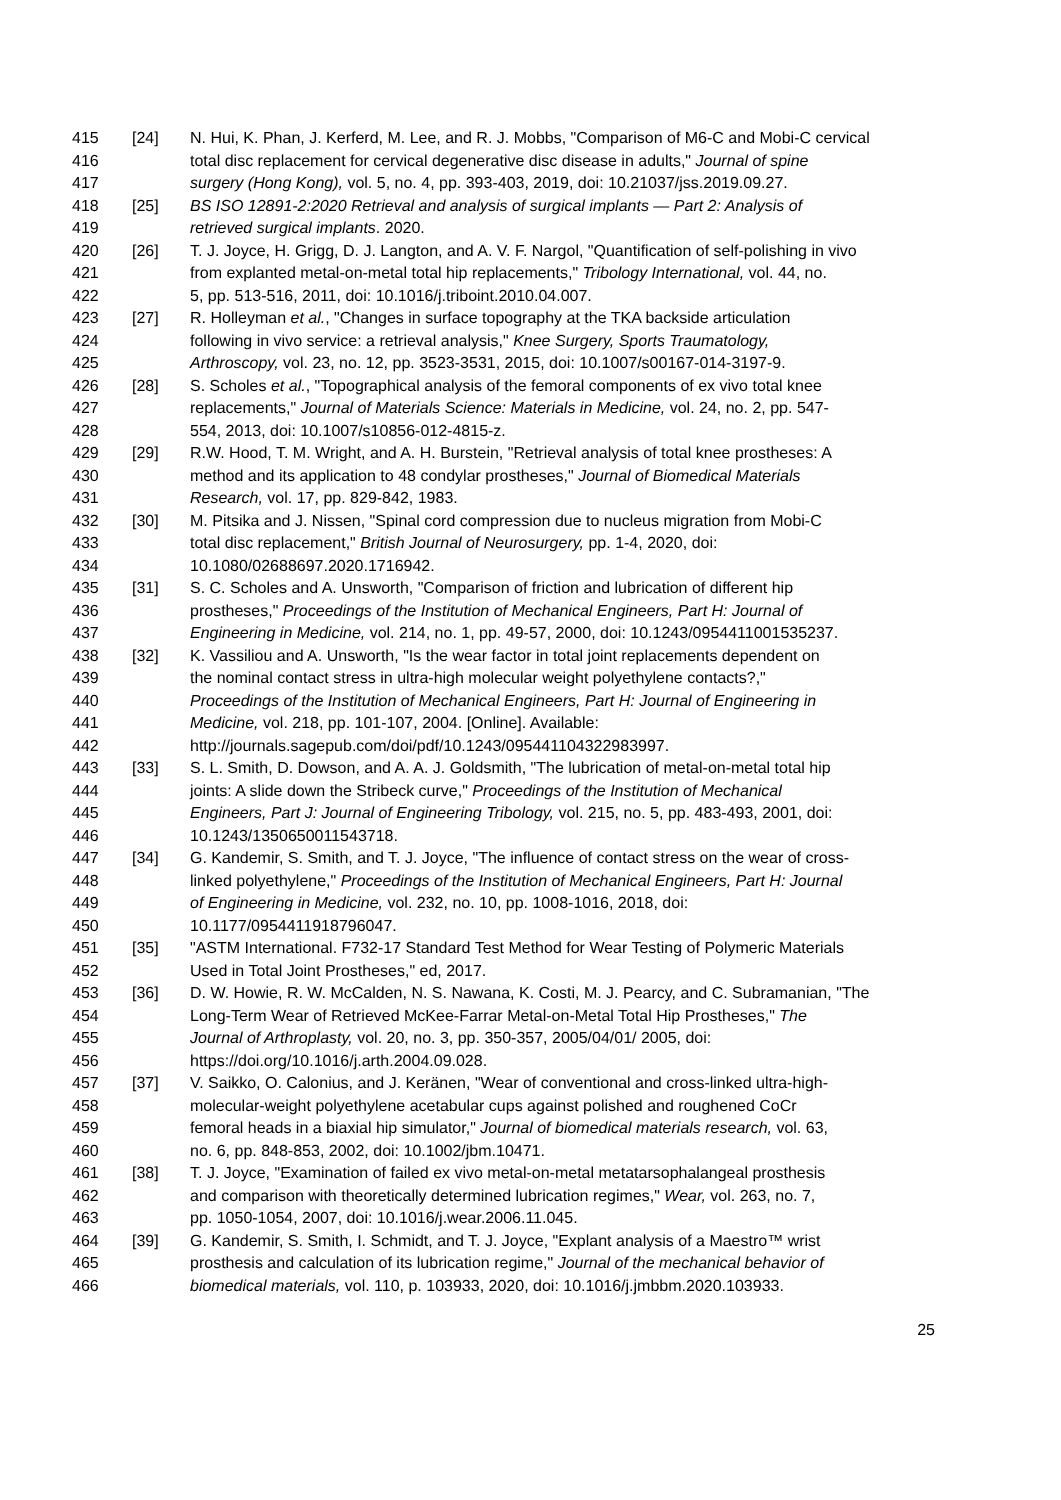415 [24] N. Hui, K. Phan, J. Kerferd, M. Lee, and R. J. Mobbs, "Comparison of M6-C and Mobi-C cervical
416 total disc replacement for cervical degenerative disc disease in adults," Journal of spine
417 surgery (Hong Kong), vol. 5, no. 4, pp. 393-403, 2019, doi: 10.21037/jss.2019.09.27.
418 [25] BS ISO 12891-2:2020 Retrieval and analysis of surgical implants — Part 2: Analysis of
419 retrieved surgical implants. 2020.
420 [26] T. J. Joyce, H. Grigg, D. J. Langton, and A. V. F. Nargol, "Quantification of self-polishing in vivo
421 from explanted metal-on-metal total hip replacements," Tribology International, vol. 44, no.
422 5, pp. 513-516, 2011, doi: 10.1016/j.triboint.2010.04.007.
423 [27] R. Holleyman et al., "Changes in surface topography at the TKA backside articulation
424 following in vivo service: a retrieval analysis," Knee Surgery, Sports Traumatology,
425 Arthroscopy, vol. 23, no. 12, pp. 3523-3531, 2015, doi: 10.1007/s00167-014-3197-9.
426 [28] S. Scholes et al., "Topographical analysis of the femoral components of ex vivo total knee
427 replacements," Journal of Materials Science: Materials in Medicine, vol. 24, no. 2, pp. 547-
428 554, 2013, doi: 10.1007/s10856-012-4815-z.
429 [29] R.W. Hood, T. M. Wright, and A. H. Burstein, "Retrieval analysis of total knee prostheses: A
430 method and its application to 48 condylar prostheses," Journal of Biomedical Materials
431 Research, vol. 17, pp. 829-842, 1983.
432 [30] M. Pitsika and J. Nissen, "Spinal cord compression due to nucleus migration from Mobi-C
433 total disc replacement," British Journal of Neurosurgery, pp. 1-4, 2020, doi:
434 10.1080/02688697.2020.1716942.
435 [31] S. C. Scholes and A. Unsworth, "Comparison of friction and lubrication of different hip
436 prostheses," Proceedings of the Institution of Mechanical Engineers, Part H: Journal of
437 Engineering in Medicine, vol. 214, no. 1, pp. 49-57, 2000, doi: 10.1243/0954411001535237.
438 [32] K. Vassiliou and A. Unsworth, "Is the wear factor in total joint replacements dependent on
439 the nominal contact stress in ultra-high molecular weight polyethylene contacts?,"
440 Proceedings of the Institution of Mechanical Engineers, Part H: Journal of Engineering in
441 Medicine, vol. 218, pp. 101-107, 2004. [Online]. Available:
442 http://journals.sagepub.com/doi/pdf/10.1243/095441104322983997.
443 [33] S. L. Smith, D. Dowson, and A. A. J. Goldsmith, "The lubrication of metal-on-metal total hip
444 joints: A slide down the Stribeck curve," Proceedings of the Institution of Mechanical
445 Engineers, Part J: Journal of Engineering Tribology, vol. 215, no. 5, pp. 483-493, 2001, doi:
446 10.1243/1350650011543718.
447 [34] G. Kandemir, S. Smith, and T. J. Joyce, "The influence of contact stress on the wear of cross-
448 linked polyethylene," Proceedings of the Institution of Mechanical Engineers, Part H: Journal
449 of Engineering in Medicine, vol. 232, no. 10, pp. 1008-1016, 2018, doi:
450 10.1177/0954411918796047.
451 [35] "ASTM International. F732-17 Standard Test Method for Wear Testing of Polymeric Materials
452 Used in Total Joint Prostheses," ed, 2017.
453 [36] D. W. Howie, R. W. McCalden, N. S. Nawana, K. Costi, M. J. Pearcy, and C. Subramanian, "The
454 Long-Term Wear of Retrieved McKee-Farrar Metal-on-Metal Total Hip Prostheses," The
455 Journal of Arthroplasty, vol. 20, no. 3, pp. 350-357, 2005/04/01/ 2005, doi:
456 https://doi.org/10.1016/j.arth.2004.09.028.
457 [37] V. Saikko, O. Calonius, and J. Keränen, "Wear of conventional and cross-linked ultra-high-
458 molecular-weight polyethylene acetabular cups against polished and roughened CoCr
459 femoral heads in a biaxial hip simulator," Journal of biomedical materials research, vol. 63,
460 no. 6, pp. 848-853, 2002, doi: 10.1002/jbm.10471.
461 [38] T. J. Joyce, "Examination of failed ex vivo metal-on-metal metatarsophalangeal prosthesis
462 and comparison with theoretically determined lubrication regimes," Wear, vol. 263, no. 7,
463 pp. 1050-1054, 2007, doi: 10.1016/j.wear.2006.11.045.
464 [39] G. Kandemir, S. Smith, I. Schmidt, and T. J. Joyce, "Explant analysis of a Maestro™ wrist
465 prosthesis and calculation of its lubrication regime," Journal of the mechanical behavior of
466 biomedical materials, vol. 110, p. 103933, 2020, doi: 10.1016/j.jmbbm.2020.103933.
25